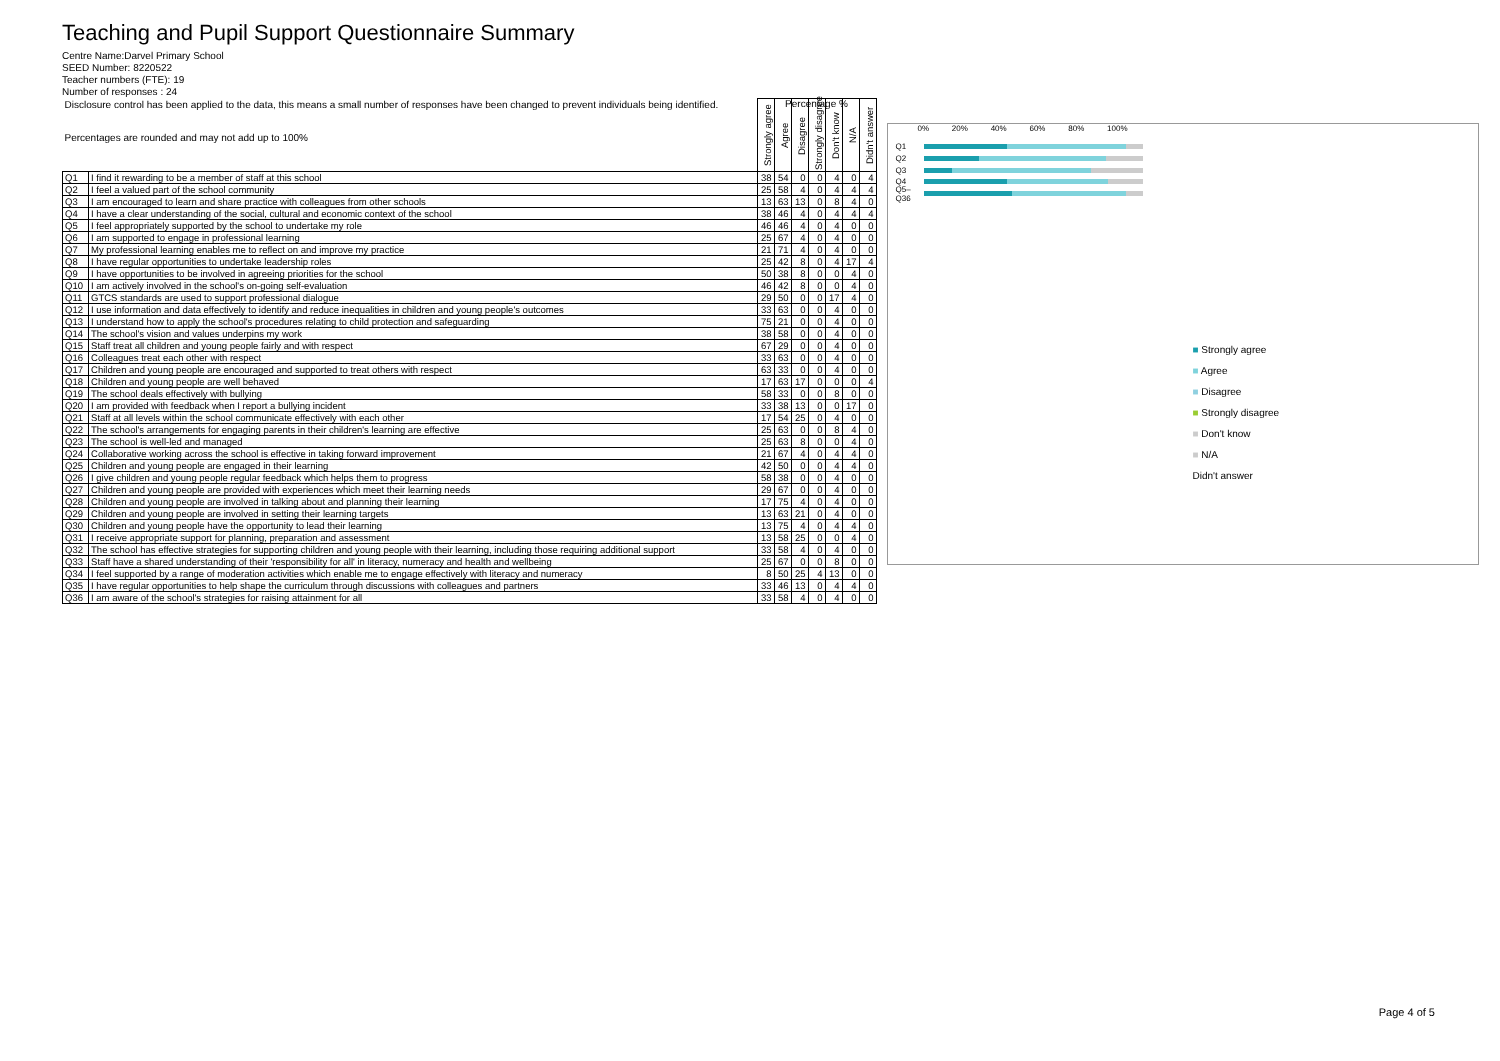Teaching and Pupil Support Questionnaire Summary
Centre Name:Darvel Primary School
SEED Number: 8220522
Teacher numbers (FTE): 19
Number of responses : 24
| Disclosure control has been applied to the data, this means a small number of responses have been changed to prevent individuals being identified. Percentages are rounded and may not add up to 100% | | Strongly agree | Agree | Disagree | Strongly disagree | Don't know | N/A | Didn't answer |
| --- | --- | --- | --- | --- | --- | --- | --- | --- |
| Q1 | I find it rewarding to be a member of staff at this school | 38 | 54 | 0 | 0 | 4 | 0 | 4 |
| Q2 | I feel a valued part of the school community | 25 | 58 | 4 | 0 | 4 | 4 | 4 |
| Q3 | I am encouraged to learn and share practice with colleagues from other schools | 13 | 63 | 13 | 0 | 8 | 4 | 0 |
| Q4 | I have a clear understanding of the social, cultural and economic context of the school | 38 | 46 | 4 | 0 | 4 | 4 | 4 |
| Q5 | I feel appropriately supported by the school to undertake my role | 46 | 46 | 4 | 0 | 4 | 0 | 0 |
| Q6 | I am supported to engage in professional learning | 25 | 67 | 4 | 0 | 4 | 0 | 0 |
| Q7 | My professional learning enables me to reflect on and improve my practice | 21 | 71 | 4 | 0 | 4 | 0 | 0 |
| Q8 | I have regular opportunities to undertake leadership roles | 25 | 42 | 8 | 0 | 4 | 17 | 4 |
| Q9 | I have opportunities to be involved in agreeing priorities for the school | 50 | 38 | 8 | 0 | 0 | 4 | 0 |
| Q10 | I am actively involved in the school's on-going self-evaluation | 46 | 42 | 8 | 0 | 0 | 4 | 0 |
| Q11 | GTCS standards are used to support professional dialogue | 29 | 50 | 0 | 0 | 17 | 4 | 0 |
| Q12 | I use information and data effectively to identify and reduce inequalities in children and young people's outcomes | 33 | 63 | 0 | 0 | 4 | 0 | 0 |
| Q13 | I understand how to apply the school's procedures relating to child protection and safeguarding | 75 | 21 | 0 | 0 | 4 | 0 | 0 |
| Q14 | The school's vision and values underpins my work | 38 | 58 | 0 | 0 | 4 | 0 | 0 |
| Q15 | Staff treat all children and young people fairly and with respect | 67 | 29 | 0 | 0 | 4 | 0 | 0 |
| Q16 | Colleagues treat each other with respect | 33 | 63 | 0 | 0 | 4 | 0 | 0 |
| Q17 | Children and young people are encouraged and supported to treat others with respect | 63 | 33 | 0 | 0 | 4 | 0 | 0 |
| Q18 | Children and young people are well behaved | 17 | 63 | 17 | 0 | 0 | 0 | 4 |
| Q19 | The school deals effectively with bullying | 58 | 33 | 0 | 0 | 8 | 0 | 0 |
| Q20 | I am provided with feedback when I report a bullying incident | 33 | 38 | 13 | 0 | 0 | 17 | 0 |
| Q21 | Staff at all levels within the school communicate effectively with each other | 17 | 54 | 25 | 0 | 4 | 0 | 0 |
| Q22 | The school's arrangements for engaging parents in their children's learning are effective | 25 | 63 | 0 | 0 | 8 | 4 | 0 |
| Q23 | The school is well-led and managed | 25 | 63 | 8 | 0 | 0 | 4 | 0 |
| Q24 | Collaborative working across the school is effective in taking forward improvement | 21 | 67 | 4 | 0 | 4 | 4 | 0 |
| Q25 | Children and young people are engaged in their learning | 42 | 50 | 0 | 0 | 4 | 4 | 0 |
| Q26 | I give children and young people regular feedback which helps them to progress | 58 | 38 | 0 | 0 | 4 | 0 | 0 |
| Q27 | Children and young people are provided with experiences which meet their learning needs | 29 | 67 | 0 | 0 | 4 | 0 | 0 |
| Q28 | Children and young people are involved in talking about and planning their learning | 17 | 75 | 4 | 0 | 4 | 0 | 0 |
| Q29 | Children and young people are involved in setting their learning targets | 13 | 63 | 21 | 0 | 4 | 0 | 0 |
| Q30 | Children and young people have the opportunity to lead their learning | 13 | 75 | 4 | 0 | 4 | 4 | 0 |
| Q31 | I receive appropriate support for planning, preparation and assessment | 13 | 58 | 25 | 0 | 0 | 4 | 0 |
| Q32 | The school has effective strategies for supporting children and young people with their learning, including those requiring additional support | 33 | 58 | 4 | 0 | 4 | 0 | 0 |
| Q33 | Staff have a shared understanding of their 'responsibility for all' in literacy, numeracy and health and wellbeing | 25 | 67 | 0 | 0 | 8 | 0 | 0 |
| Q34 | I feel supported by a range of moderation activities which enable me to engage effectively with literacy and numeracy | 8 | 50 | 25 | 4 | 13 | 0 | 0 |
| Q35 | I have regular opportunities to help shape the curriculum through discussions with colleagues and partners | 33 | 46 | 13 | 0 | 4 | 4 | 0 |
| Q36 | I am aware of the school's strategies for raising attainment for all | 33 | 58 | 4 | 0 | 4 | 0 | 0 |
Percentage %
0% 20% 40% 60% 80% 100%
Q1
Q2
Q3
Q4
Q5–Q36
■ Strongly agree
■ Agree
■ Disagree
■ Strongly disagree
■ Don't know
■ N/A
Didn't answer
Page 4 of 5